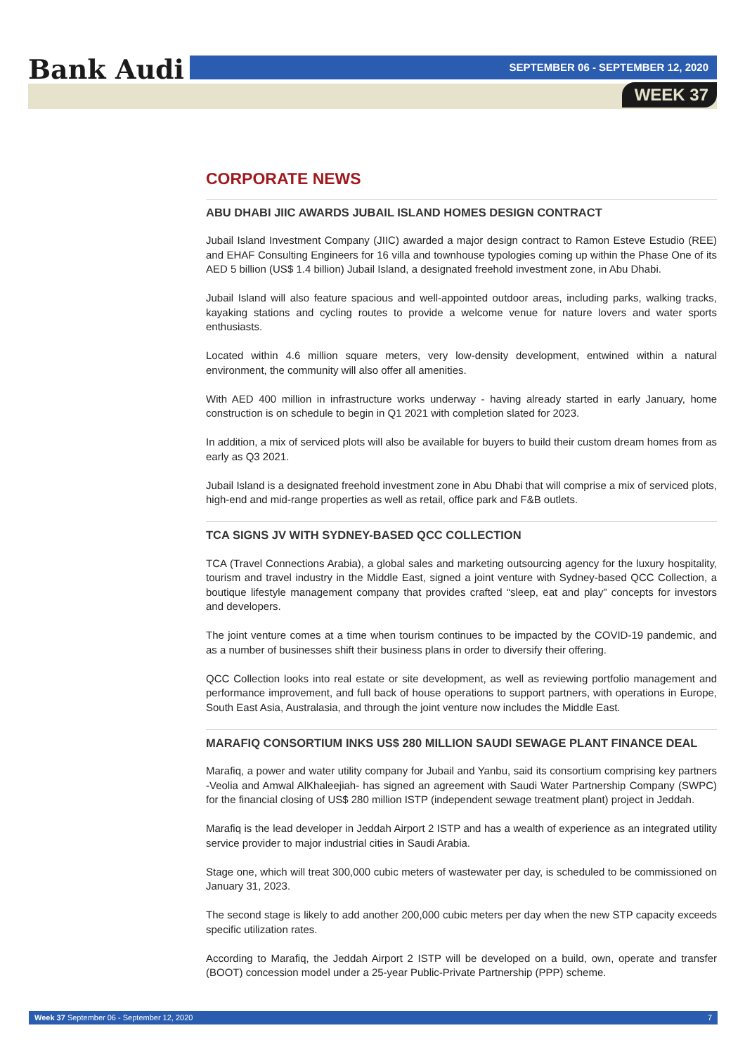Bank Audi SEPTEMBER 06 - SEPTEMBER 12, 2020
WEEK 37
CORPORATE NEWS
ABU DHABI JIIC AWARDS JUBAIL ISLAND HOMES DESIGN CONTRACT
Jubail Island Investment Company (JIIC) awarded a major design contract to Ramon Esteve Estudio (REE) and EHAF Consulting Engineers for 16 villa and townhouse typologies coming up within the Phase One of its AED 5 billion (US$ 1.4 billion) Jubail Island, a designated freehold investment zone, in Abu Dhabi.
Jubail Island will also feature spacious and well-appointed outdoor areas, including parks, walking tracks, kayaking stations and cycling routes to provide a welcome venue for nature lovers and water sports enthusiasts.
Located within 4.6 million square meters, very low-density development, entwined within a natural environment, the community will also offer all amenities.
With AED 400 million in infrastructure works underway - having already started in early January, home construction is on schedule to begin in Q1 2021 with completion slated for 2023.
In addition, a mix of serviced plots will also be available for buyers to build their custom dream homes from as early as Q3 2021.
Jubail Island is a designated freehold investment zone in Abu Dhabi that will comprise a mix of serviced plots, high-end and mid-range properties as well as retail, office park and F&B outlets.
TCA SIGNS JV WITH SYDNEY-BASED QCC COLLECTION
TCA (Travel Connections Arabia), a global sales and marketing outsourcing agency for the luxury hospitality, tourism and travel industry in the Middle East, signed a joint venture with Sydney-based QCC Collection, a boutique lifestyle management company that provides crafted “sleep, eat and play” concepts for investors and developers.
The joint venture comes at a time when tourism continues to be impacted by the COVID-19 pandemic, and as a number of businesses shift their business plans in order to diversify their offering.
QCC Collection looks into real estate or site development, as well as reviewing portfolio management and performance improvement, and full back of house operations to support partners, with operations in Europe, South East Asia, Australasia, and through the joint venture now includes the Middle East.
MARAFIQ CONSORTIUM INKS US$ 280 MILLION SAUDI SEWAGE PLANT FINANCE DEAL
Marafiq, a power and water utility company for Jubail and Yanbu, said its consortium comprising key partners -Veolia and Amwal AlKhaleejiah- has signed an agreement with Saudi Water Partnership Company (SWPC) for the financial closing of US$ 280 million ISTP (independent sewage treatment plant) project in Jeddah.
Marafiq is the lead developer in Jeddah Airport 2 ISTP and has a wealth of experience as an integrated utility service provider to major industrial cities in Saudi Arabia.
Stage one, which will treat 300,000 cubic meters of wastewater per day, is scheduled to be commissioned on January 31, 2023.
The second stage is likely to add another 200,000 cubic meters per day when the new STP capacity exceeds specific utilization rates.
According to Marafiq, the Jeddah Airport 2 ISTP will be developed on a build, own, operate and transfer (BOOT) concession model under a 25-year Public-Private Partnership (PPP) scheme.
Week 37 September 06 - September 12, 2020 7